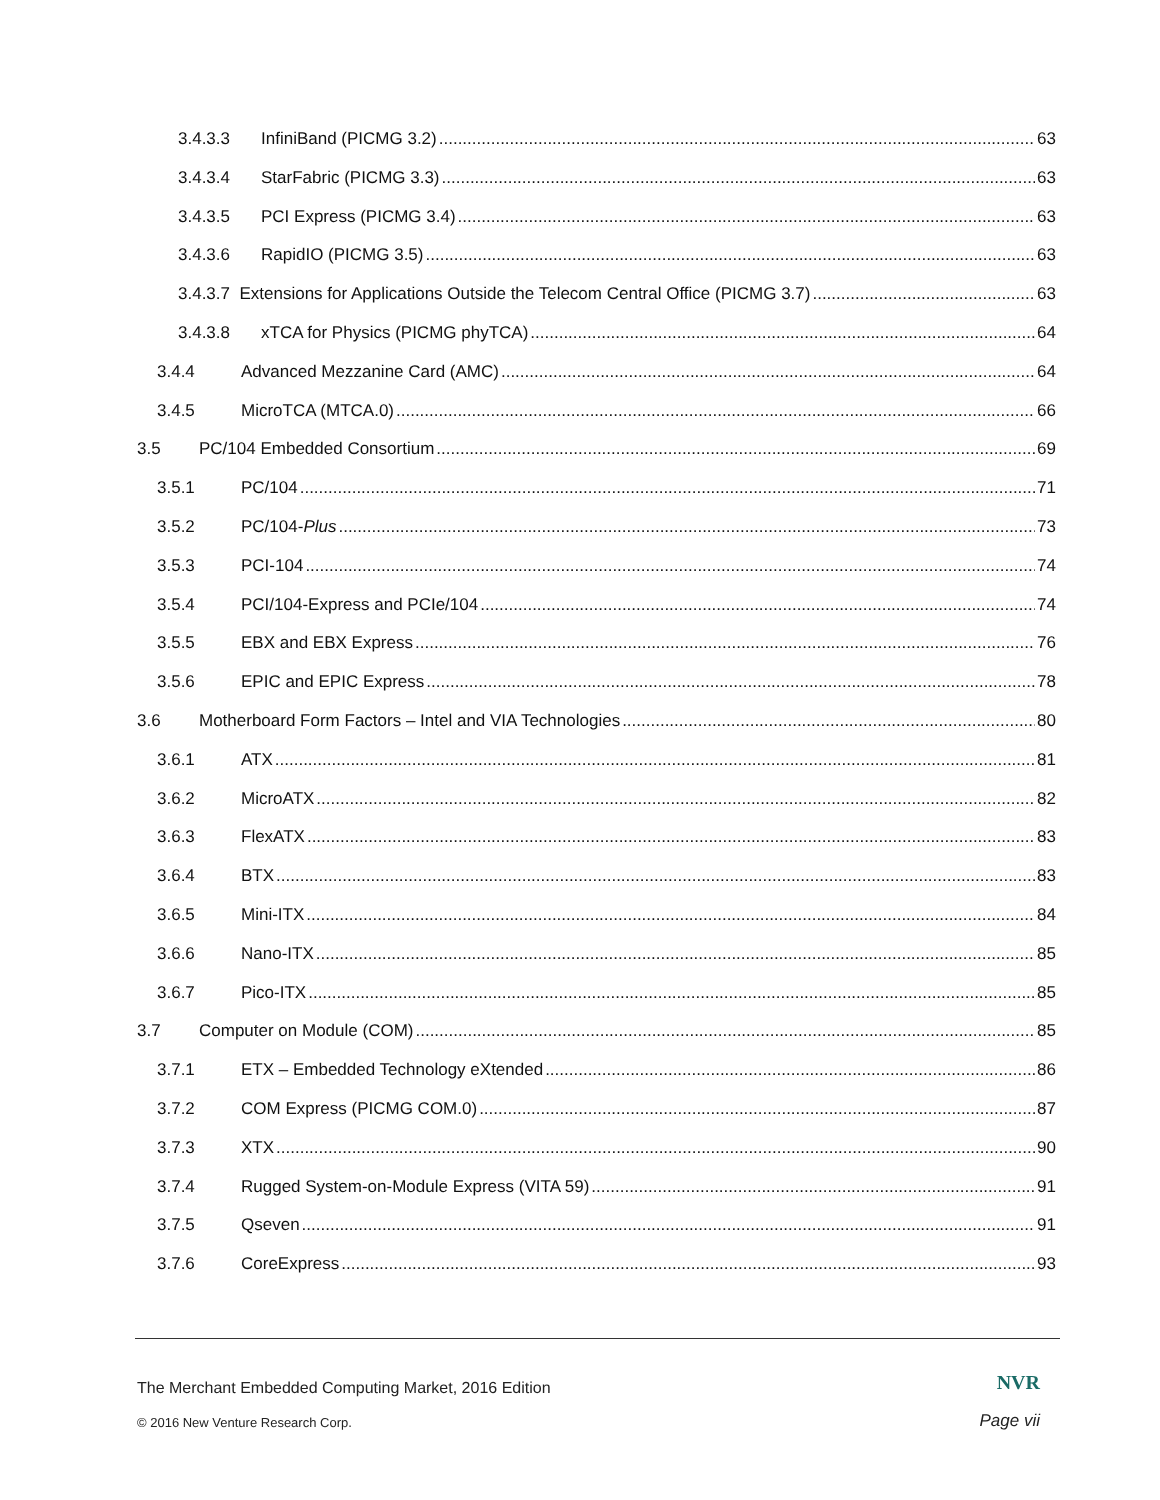3.4.3.3 InfiniBand (PICMG 3.2) 63
3.4.3.4 StarFabric (PICMG 3.3) 63
3.4.3.5 PCI Express (PICMG 3.4) 63
3.4.3.6 RapidIO (PICMG 3.5) 63
3.4.3.7 Extensions for Applications Outside the Telecom Central Office (PICMG 3.7) 63
3.4.3.8 xTCA for Physics (PICMG phyTCA) 64
3.4.4 Advanced Mezzanine Card (AMC) 64
3.4.5 MicroTCA (MTCA.0) 66
3.5 PC/104 Embedded Consortium 69
3.5.1 PC/104 71
3.5.2 PC/104-Plus 73
3.5.3 PCI-104 74
3.5.4 PCI/104-Express and PCIe/104 74
3.5.5 EBX and EBX Express 76
3.5.6 EPIC and EPIC Express 78
3.6 Motherboard Form Factors – Intel and VIA Technologies 80
3.6.1 ATX 81
3.6.2 MicroATX 82
3.6.3 FlexATX 83
3.6.4 BTX 83
3.6.5 Mini-ITX 84
3.6.6 Nano-ITX 85
3.6.7 Pico-ITX 85
3.7 Computer on Module (COM) 85
3.7.1 ETX – Embedded Technology eXtended 86
3.7.2 COM Express (PICMG COM.0) 87
3.7.3 XTX 90
3.7.4 Rugged System-on-Module Express (VITA 59) 91
3.7.5 Qseven 91
3.7.6 CoreExpress 93
The Merchant Embedded Computing Market, 2016 Edition
NVR
© 2016 New Venture Research Corp.
Page vii